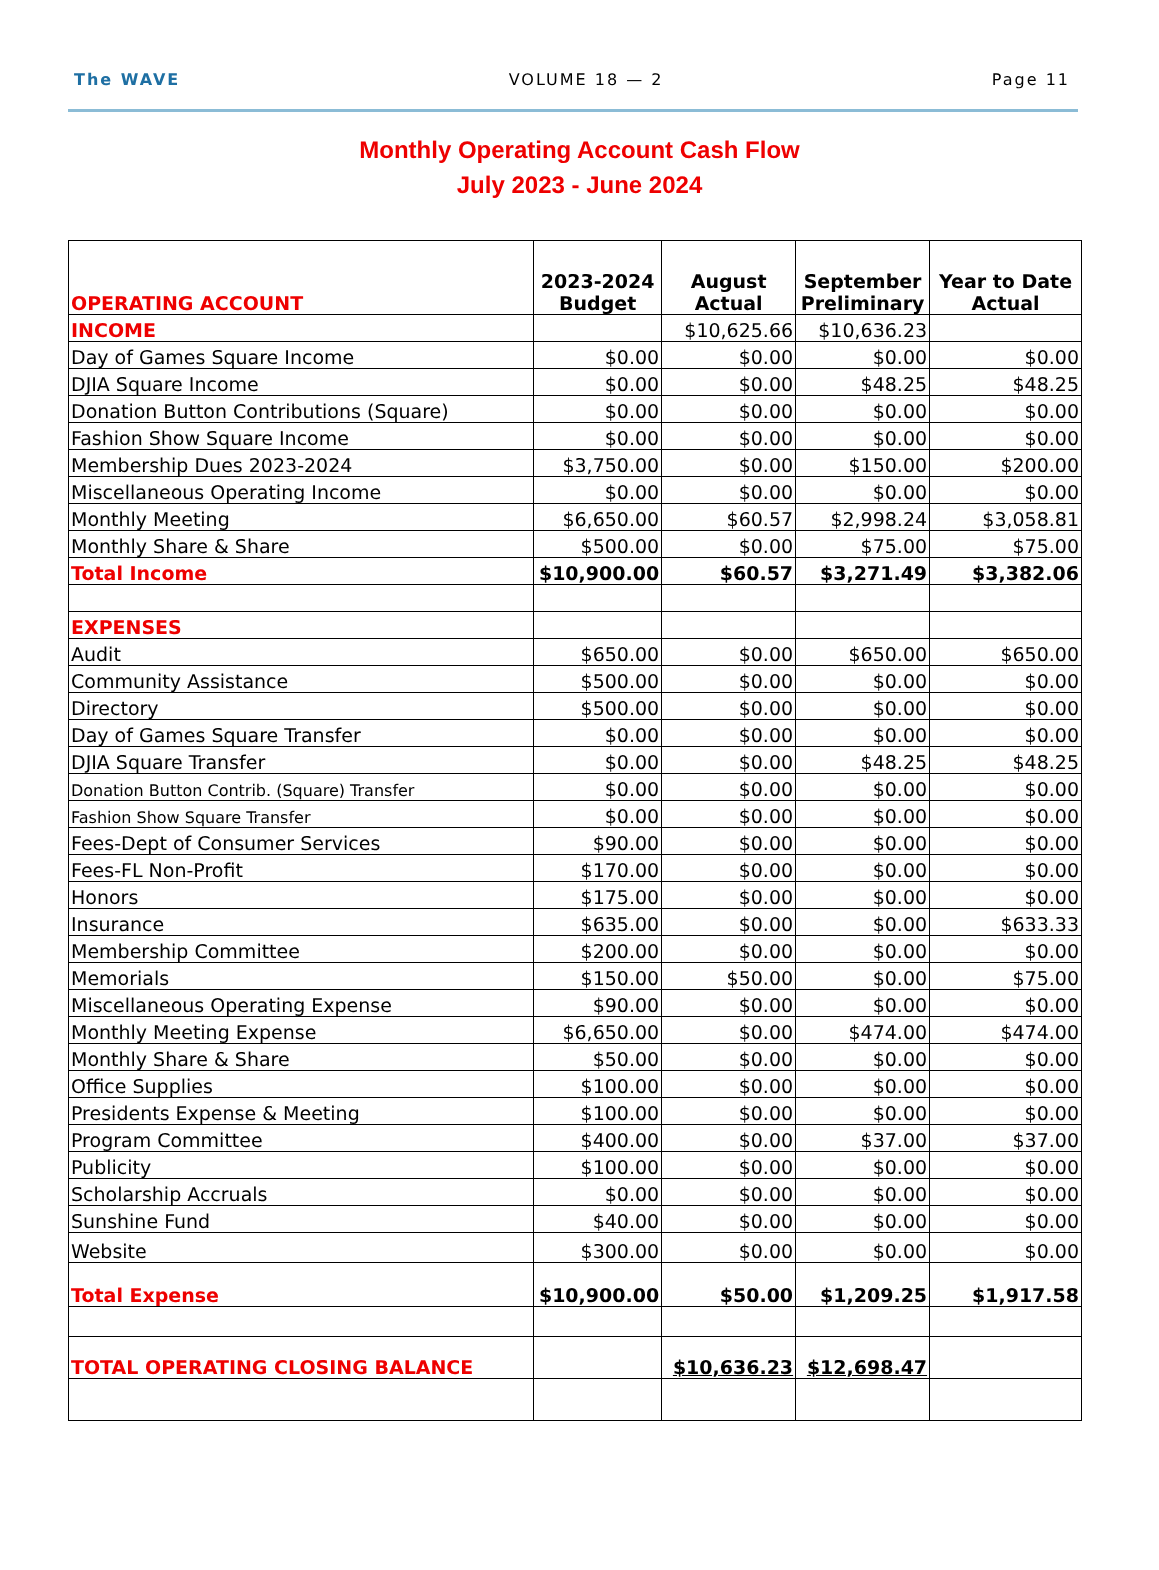The WAVE VOLUME 18 — 2 Page 11
Monthly Operating Account Cash Flow
July 2023 - June 2024
| OPERATING ACCOUNT | 2023-2024 Budget | August Actual | September Preliminary | Year to Date Actual |
| --- | --- | --- | --- | --- |
| INCOME | | $10,625.66 | $10,636.23 | |
| Day of Games Square Income | $0.00 | $0.00 | $0.00 | $0.00 |
| DJIA Square Income | $0.00 | $0.00 | $48.25 | $48.25 |
| Donation Button Contributions (Square) | $0.00 | $0.00 | $0.00 | $0.00 |
| Fashion Show Square Income | $0.00 | $0.00 | $0.00 | $0.00 |
| Membership Dues 2023-2024 | $3,750.00 | $0.00 | $150.00 | $200.00 |
| Miscellaneous Operating Income | $0.00 | $0.00 | $0.00 | $0.00 |
| Monthly Meeting | $6,650.00 | $60.57 | $2,998.24 | $3,058.81 |
| Monthly Share & Share | $500.00 | $0.00 | $75.00 | $75.00 |
| Total Income | $10,900.00 | $60.57 | $3,271.49 | $3,382.06 |
| EXPENSES | | | | |
| Audit | $650.00 | $0.00 | $650.00 | $650.00 |
| Community Assistance | $500.00 | $0.00 | $0.00 | $0.00 |
| Directory | $500.00 | $0.00 | $0.00 | $0.00 |
| Day of Games Square Transfer | $0.00 | $0.00 | $0.00 | $0.00 |
| DJIA Square Transfer | $0.00 | $0.00 | $48.25 | $48.25 |
| Donation Button Contrib. (Square) Transfer | $0.00 | $0.00 | $0.00 | $0.00 |
| Fashion Show Square Transfer | $0.00 | $0.00 | $0.00 | $0.00 |
| Fees-Dept of Consumer Services | $90.00 | $0.00 | $0.00 | $0.00 |
| Fees-FL Non-Profit | $170.00 | $0.00 | $0.00 | $0.00 |
| Honors | $175.00 | $0.00 | $0.00 | $0.00 |
| Insurance | $635.00 | $0.00 | $0.00 | $633.33 |
| Membership Committee | $200.00 | $0.00 | $0.00 | $0.00 |
| Memorials | $150.00 | $50.00 | $0.00 | $75.00 |
| Miscellaneous Operating Expense | $90.00 | $0.00 | $0.00 | $0.00 |
| Monthly Meeting Expense | $6,650.00 | $0.00 | $474.00 | $474.00 |
| Monthly Share & Share | $50.00 | $0.00 | $0.00 | $0.00 |
| Office Supplies | $100.00 | $0.00 | $0.00 | $0.00 |
| Presidents Expense & Meeting | $100.00 | $0.00 | $0.00 | $0.00 |
| Program Committee | $400.00 | $0.00 | $37.00 | $37.00 |
| Publicity | $100.00 | $0.00 | $0.00 | $0.00 |
| Scholarship Accruals | $0.00 | $0.00 | $0.00 | $0.00 |
| Sunshine Fund | $40.00 | $0.00 | $0.00 | $0.00 |
| Website | $300.00 | $0.00 | $0.00 | $0.00 |
| Total Expense | $10,900.00 | $50.00 | $1,209.25 | $1,917.58 |
| TOTAL OPERATING CLOSING BALANCE | | $10,636.23 | $12,698.47 | |